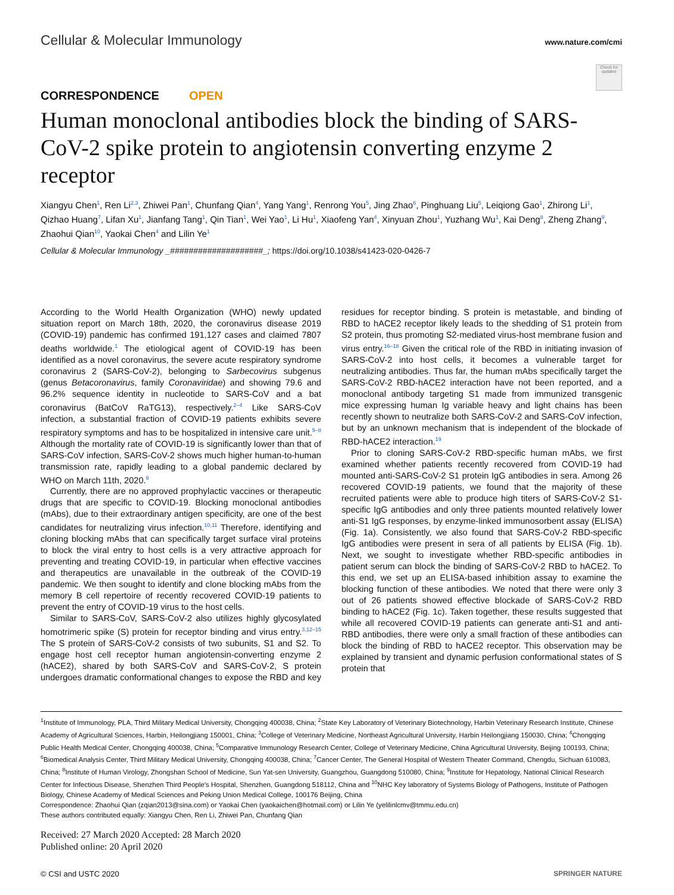Cellular & Molecular Immunology
www.nature.com/cmi
Check for updates
CORRESPONDENCE OPEN
Human monoclonal antibodies block the binding of SARS-CoV-2 spike protein to angiotensin converting enzyme 2 receptor
Xiangyu Chen<sup>1</sup>, Ren Li<sup>2,3</sup>, Zhiwei Pan<sup>1</sup>, Chunfang Qian<sup>4</sup>, Yang Yang<sup>1</sup>, Renrong You<sup>5</sup>, Jing Zhao<sup>6</sup>, Pinghuang Liu<sup>5</sup>, Leiqiong Gao<sup>1</sup>, Zhirong Li<sup>1</sup>, Qizhao Huang<sup>7</sup>, Lifan Xu<sup>1</sup>, Jianfang Tang<sup>1</sup>, Qin Tian<sup>1</sup>, Wei Yao<sup>1</sup>, Li Hu<sup>1</sup>, Xiaofeng Yan<sup>4</sup>, Xinyuan Zhou<sup>1</sup>, Yuzhang Wu<sup>1</sup>, Kai Deng<sup>8</sup>, Zheng Zhang<sup>9</sup>, Zhaohui Qian<sup>10</sup>, Yaokai Chen<sup>4</sup> and Lilin Ye<sup>1</sup>
Cellular & Molecular Immunology _####################_; https://doi.org/10.1038/s41423-020-0426-7
According to the World Health Organization (WHO) newly updated situation report on March 18th, 2020, the coronavirus disease 2019 (COVID-19) pandemic has confirmed 191,127 cases and claimed 7807 deaths worldwide.<sup>1</sup> The etiological agent of COVID-19 has been identified as a novel coronavirus, the severe acute respiratory syndrome coronavirus 2 (SARS-CoV-2), belonging to Sarbecovirus subgenus (genus Betacoronavirus, family Coronaviridae) and showing 79.6 and 96.2% sequence identity in nucleotide to SARS-CoV and a bat coronavirus (BatCoV RaTG13), respectively.<sup>2–4</sup> Like SARS-CoV infection, a substantial fraction of COVID-19 patients exhibits severe respiratory symptoms and has to be hospitalized in intensive care unit.<sup>5–8</sup> Although the mortality rate of COVID-19 is significantly lower than that of SARS-CoV infection, SARS-CoV-2 shows much higher human-to-human transmission rate, rapidly leading to a global pandemic declared by WHO on March 11th, 2020.<sup>9</sup>
Currently, there are no approved prophylactic vaccines or therapeutic drugs that are specific to COVID-19. Blocking monoclonal antibodies (mAbs), due to their extraordinary antigen specificity, are one of the best candidates for neutralizing virus infection.<sup>10,11</sup> Therefore, identifying and cloning blocking mAbs that can specifically target surface viral proteins to block the viral entry to host cells is a very attractive approach for preventing and treating COVID-19, in particular when effective vaccines and therapeutics are unavailable in the outbreak of the COVID-19 pandemic. We then sought to identify and clone blocking mAbs from the memory B cell repertoire of recently recovered COVID-19 patients to prevent the entry of COVID-19 virus to the host cells.
Similar to SARS-CoV, SARS-CoV-2 also utilizes highly glycosylated homotrimeric spike (S) protein for receptor binding and virus entry.<sup>3,12–15</sup> The S protein of SARS-CoV-2 consists of two subunits, S1 and S2. To engage host cell receptor human angiotensin-converting enzyme 2 (hACE2), shared by both SARS-CoV and SARS-CoV-2, S protein undergoes dramatic conformational changes to expose the RBD and key residues for receptor binding. S protein is metastable, and binding of RBD to hACE2 receptor likely leads to the shedding of S1 protein from S2 protein, thus promoting S2-mediated virus-host membrane fusion and virus entry.<sup>16–18</sup> Given the critical role of the RBD in initiating invasion of SARS-CoV-2 into host cells, it becomes a vulnerable target for neutralizing antibodies. Thus far, the human mAbs specifically target the SARS-CoV-2 RBD-hACE2 interaction have not been reported, and a monoclonal antibody targeting S1 made from immunized transgenic mice expressing human Ig variable heavy and light chains has been recently shown to neutralize both SARS-CoV-2 and SARS-CoV infection, but by an unknown mechanism that is independent of the blockade of RBD-hACE2 interaction.<sup>19</sup>
Prior to cloning SARS-CoV-2 RBD-specific human mAbs, we first examined whether patients recently recovered from COVID-19 had mounted anti-SARS-CoV-2 S1 protein IgG antibodies in sera. Among 26 recovered COVID-19 patients, we found that the majority of these recruited patients were able to produce high titers of SARS-CoV-2 S1-specific IgG antibodies and only three patients mounted relatively lower anti-S1 IgG responses, by enzyme-linked immunosorbent assay (ELISA) (Fig. 1a). Consistently, we also found that SARS-CoV-2 RBD-specific IgG antibodies were present in sera of all patients by ELISA (Fig. 1b). Next, we sought to investigate whether RBD-specific antibodies in patient serum can block the binding of SARS-CoV-2 RBD to hACE2. To this end, we set up an ELISA-based inhibition assay to examine the blocking function of these antibodies. We noted that there were only 3 out of 26 patients showed effective blockade of SARS-CoV-2 RBD binding to hACE2 (Fig. 1c). Taken together, these results suggested that while all recovered COVID-19 patients can generate anti-S1 and anti-RBD antibodies, there were only a small fraction of these antibodies can block the binding of RBD to hACE2 receptor. This observation may be explained by transient and dynamic perfusion conformational states of S protein that
<sup>1</sup> Institute of Immunology, PLA, Third Military Medical University, Chongqing 400038, China; <sup>2</sup>State Key Laboratory of Veterinary Biotechnology, Harbin Veterinary Research Institute, Chinese Academy of Agricultural Sciences, Harbin, Heilongjiang 150001, China; <sup>3</sup>College of Veterinary Medicine, Northeast Agricultural University, Harbin Heilongjiang 150030, China; <sup>4</sup>Chongqing Public Health Medical Center, Chongqing 400038, China; <sup>5</sup>Comparative Immunology Research Center, College of Veterinary Medicine, China Agricultural University, Beijing 100193, China; <sup>6</sup>Biomedical Analysis Center, Third Military Medical University, Chongqing 400038, China; <sup>7</sup>Cancer Center, The General Hospital of Western Theater Command, Chengdu, Sichuan 610083, China; <sup>8</sup>Institute of Human Virology, Zhongshan School of Medicine, Sun Yat-sen University, Guangzhou, Guangdong 510080, China; <sup>9</sup>Institute for Hepatology, National Clinical Research Center for Infectious Disease, Shenzhen Third People's Hospital, Shenzhen, Guangdong 518112, China and <sup>10</sup>NHC Key laboratory of Systems Biology of Pathogens, Institute of Pathogen Biology, Chinese Academy of Medical Sciences and Peking Union Medical College, 100176 Beijing, China
Correspondence: Zhaohui Qian (zqian2013@sina.com) or Yaokai Chen (yaokaichen@hotmail.com) or Lilin Ye (yelilinlcmv@tmmu.edu.cn)
These authors contributed equally: Xiangyu Chen, Ren Li, Zhiwei Pan, Chunfang Qian
Received: 27 March 2020 Accepted: 28 March 2020
Published online: 20 April 2020
© CSI and USTC 2020 SPRINGER NATURE